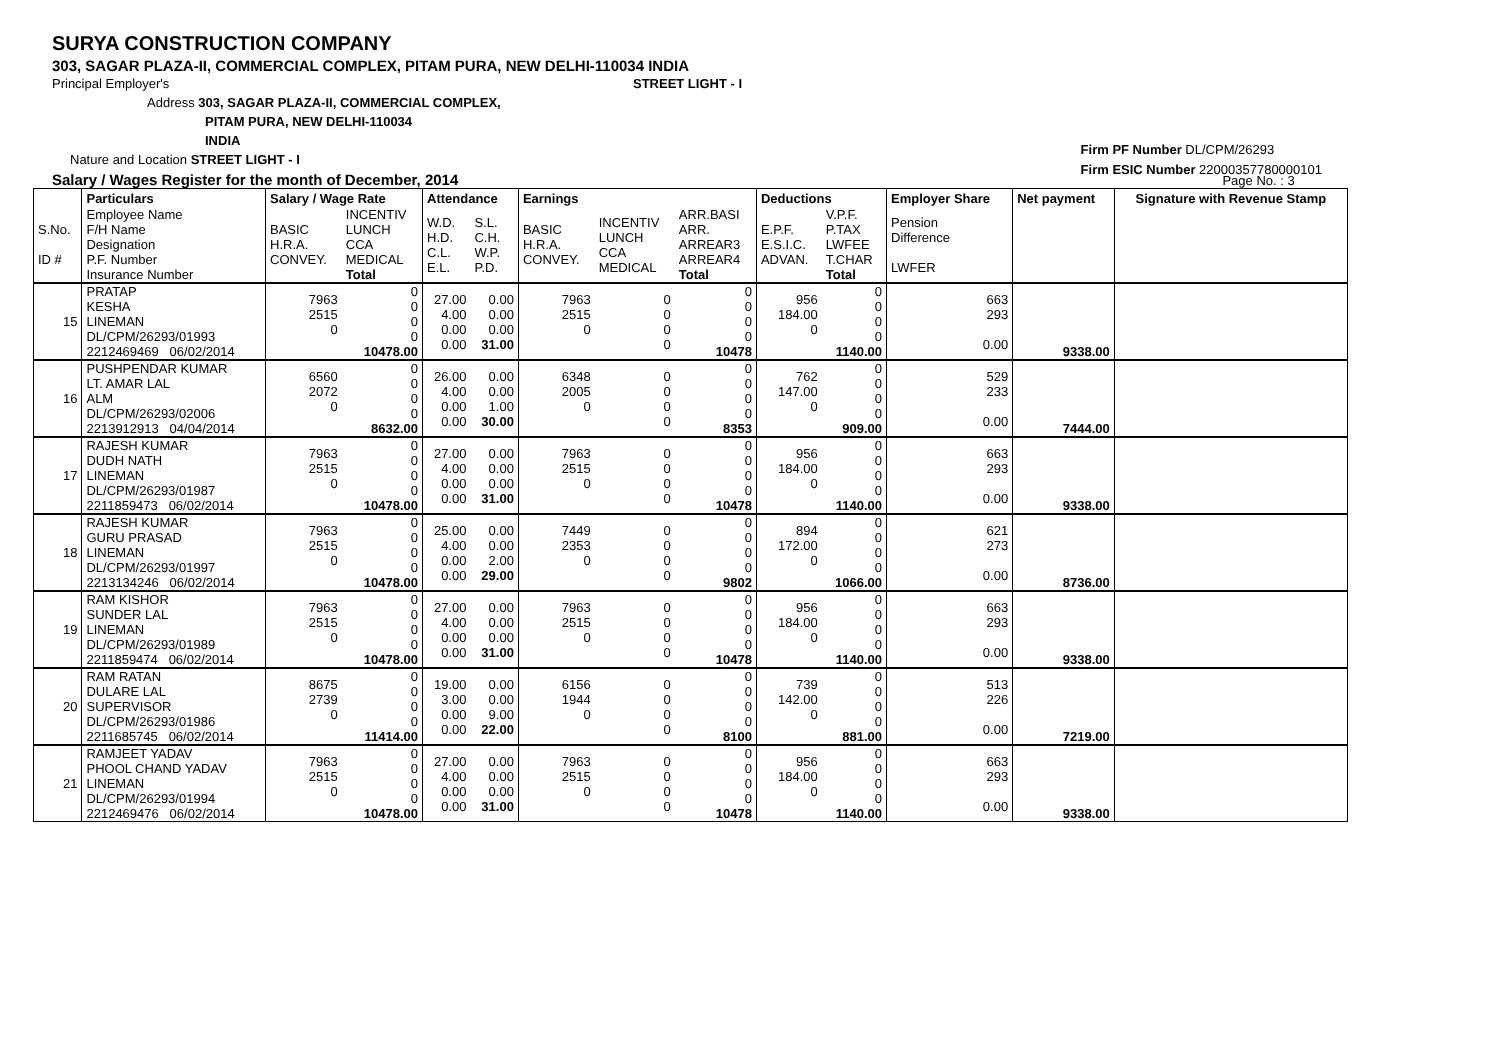SURYA CONSTRUCTION COMPANY
303, SAGAR PLAZA-II, COMMERCIAL COMPLEX, PITAM PURA, NEW DELHI-110034 INDIA
Principal Employer's STREET LIGHT - I
Address 303, SAGAR PLAZA-II, COMMERCIAL COMPLEX,
PITAM PURA, NEW DELHI-110034
INDIA
Nature and Location STREET LIGHT - I
Salary / Wages Register for the month of December, 2014 Page No. : 3
Firm PF Number DL/CPM/26293
Firm ESIC Number 22000357780000101
| | Particulars | | Salary / Wage Rate | | Attendance | | Earnings | | | Deductions | | Employer Share | Net payment | Signature with Revenue Stamp |
| --- | --- | --- | --- | --- | --- | --- | --- | --- | --- | --- | --- | --- | --- | --- |
| S.No. ID # | Employee Name F/H Name Designation P.F. Number Insurance Number | | BASIC H.R.A. CONVEY. | INCENTIV LUNCH CCA MEDICAL Total | W.D. H.D. C.L. E.L. | S.L. C.H. W.P. P.D. | BASIC H.R.A. CONVEY. | INCENTIV LUNCH CCA MEDICAL | ARR.BASI ARR. ARREAR3 ARREAR4 Total | E.P.F. E.S.I.C. ADVAN. | V.P.F. P.TAX LWFEE T.CHAR Total | Pension Difference LWFER | | |
| 15 | PRATAP KESHA LINEMAN DL/CPM/26293/01993 2212469469 06/02/2014 | | 7963 2515 0 | 0 0 0 0 10478.00 | 27.00 4.00 0.00 0.00 | 0.00 0.00 0.00 31.00 | 7963 2515 0 | 0 0 0 0 | 0 0 0 0 10478 | 956 184.00 0 | 0 0 0 0 1140.00 | 663 293 0.00 | 9338.00 | |
| 16 | PUSHPENDAR KUMAR LT. AMAR LAL ALM DL/CPM/26293/02006 2213912913 04/04/2014 | | 6560 2072 0 | 0 0 0 0 8632.00 | 26.00 4.00 0.00 0.00 | 0.00 0.00 1.00 30.00 | 6348 2005 0 | 0 0 0 0 | 0 0 0 0 8353 | 762 147.00 0 | 0 0 0 0 909.00 | 529 233 0.00 | 7444.00 | |
| 17 | RAJESH KUMAR DUDH NATH LINEMAN DL/CPM/26293/01987 2211859473 06/02/2014 | | 7963 2515 0 | 0 0 0 0 10478.00 | 27.00 4.00 0.00 0.00 | 0.00 0.00 0.00 31.00 | 7963 2515 0 | 0 0 0 0 | 0 0 0 0 10478 | 956 184.00 0 | 0 0 0 0 1140.00 | 663 293 0.00 | 9338.00 | |
| 18 | RAJESH KUMAR GURU PRASAD LINEMAN DL/CPM/26293/01997 2213134246 06/02/2014 | | 7963 2515 0 | 0 0 0 0 10478.00 | 25.00 4.00 0.00 0.00 | 0.00 0.00 2.00 29.00 | 7449 2353 0 | 0 0 0 0 | 0 0 0 0 9802 | 894 172.00 0 | 0 0 0 0 1066.00 | 621 273 0.00 | 8736.00 | |
| 19 | RAM KISHOR SUNDER LAL LINEMAN DL/CPM/26293/01989 2211859474 06/02/2014 | | 7963 2515 0 | 0 0 0 0 10478.00 | 27.00 4.00 0.00 0.00 | 0.00 0.00 0.00 31.00 | 7963 2515 0 | 0 0 0 0 | 0 0 0 0 10478 | 956 184.00 0 | 0 0 0 0 1140.00 | 663 293 0.00 | 9338.00 | |
| 20 | RAM RATAN DULARE LAL SUPERVISOR DL/CPM/26293/01986 2211685745 06/02/2014 | | 8675 2739 0 | 0 0 0 0 11414.00 | 19.00 3.00 0.00 0.00 | 0.00 0.00 9.00 22.00 | 6156 1944 0 | 0 0 0 0 | 0 0 0 0 8100 | 739 142.00 0 | 0 0 0 0 881.00 | 513 226 0.00 | 7219.00 | |
| 21 | RAMJEET YADAV PHOOL CHAND YADAV LINEMAN DL/CPM/26293/01994 2212469476 06/02/2014 | | 7963 2515 0 | 0 0 0 0 10478.00 | 27.00 4.00 0.00 0.00 | 0.00 0.00 0.00 31.00 | 7963 2515 0 | 0 0 0 0 | 0 0 0 0 10478 | 956 184.00 0 | 0 0 0 0 1140.00 | 663 293 0.00 | 9338.00 | |